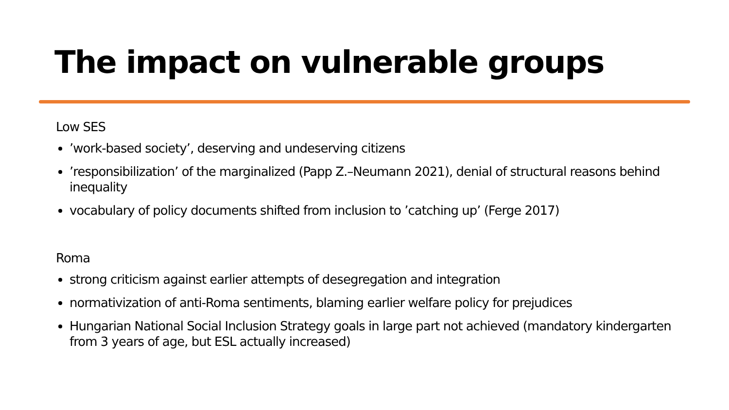The impact on vulnerable groups
Low SES
’work-based society’, deserving and undeserving citizens
’responsibilization’ of the marginalized (Papp Z.–Neumann 2021), denial of structural reasons behind inequality
vocabulary of policy documents shifted from inclusion to ’catching up’ (Ferge 2017)
Roma
strong criticism against earlier attempts of desegregation and integration
normativization of anti-Roma sentiments, blaming earlier welfare policy for prejudices
Hungarian National Social Inclusion Strategy goals in large part not achieved (mandatory kindergarten from 3 years of age, but ESL actually increased)